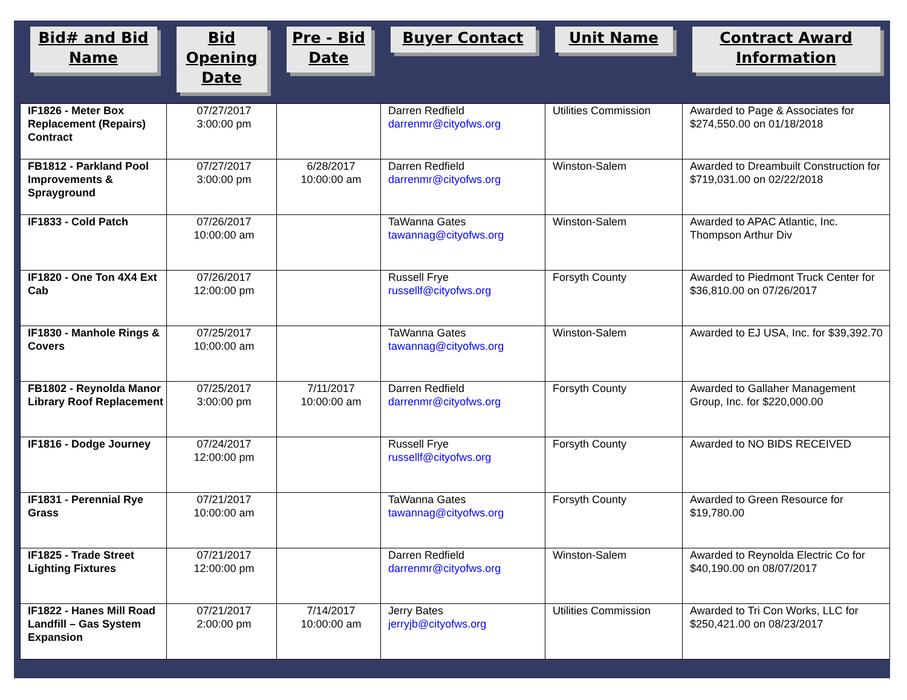| Bid# and Bid Name | Bid Opening Date | Pre - Bid Date | Buyer Contact | Unit Name | Contract Award Information |
| --- | --- | --- | --- | --- | --- |
| IF1826 - Meter Box Replacement (Repairs) Contract | 07/27/2017 3:00:00 pm | | Darren Redfield darrenmr@cityofws.org | Utilities Commission | Awarded to Page & Associates for $274,550.00 on 01/18/2018 |
| FB1812 - Parkland Pool Improvements & Sprayground | 07/27/2017 3:00:00 pm | 6/28/2017 10:00:00 am | Darren Redfield darrenmr@cityofws.org | Winston-Salem | Awarded to Dreambuilt Construction for $719,031.00 on 02/22/2018 |
| IF1833 - Cold Patch | 07/26/2017 10:00:00 am | | TaWanna Gates tawannag@cityofws.org | Winston-Salem | Awarded to APAC Atlantic, Inc. Thompson Arthur Div |
| IF1820 - One Ton 4X4 Ext Cab | 07/26/2017 12:00:00 pm | | Russell Frye russellf@cityofws.org | Forsyth County | Awarded to Piedmont Truck Center for $36,810.00 on 07/26/2017 |
| IF1830 - Manhole Rings & Covers | 07/25/2017 10:00:00 am | | TaWanna Gates tawannag@cityofws.org | Winston-Salem | Awarded to EJ USA, Inc. for $39,392.70 |
| FB1802 - Reynolda Manor Library Roof Replacement | 07/25/2017 3:00:00 pm | 7/11/2017 10:00:00 am | Darren Redfield darrenmr@cityofws.org | Forsyth County | Awarded to Gallaher Management Group, Inc. for $220,000.00 |
| IF1816 - Dodge Journey | 07/24/2017 12:00:00 pm | | Russell Frye russellf@cityofws.org | Forsyth County | Awarded to NO BIDS RECEIVED |
| IF1831 - Perennial Rye Grass | 07/21/2017 10:00:00 am | | TaWanna Gates tawannag@cityofws.org | Forsyth County | Awarded to Green Resource for $19,780.00 |
| IF1825 - Trade Street Lighting Fixtures | 07/21/2017 12:00:00 pm | | Darren Redfield darrenmr@cityofws.org | Winston-Salem | Awarded to Reynolda Electric Co for $40,190.00 on 08/07/2017 |
| IF1822 - Hanes Mill Road Landfill – Gas System Expansion | 07/21/2017 2:00:00 pm | 7/14/2017 10:00:00 am | Jerry Bates jerryjb@cityofws.org | Utilities Commission | Awarded to Tri Con Works, LLC for $250,421.00 on 08/23/2017 |